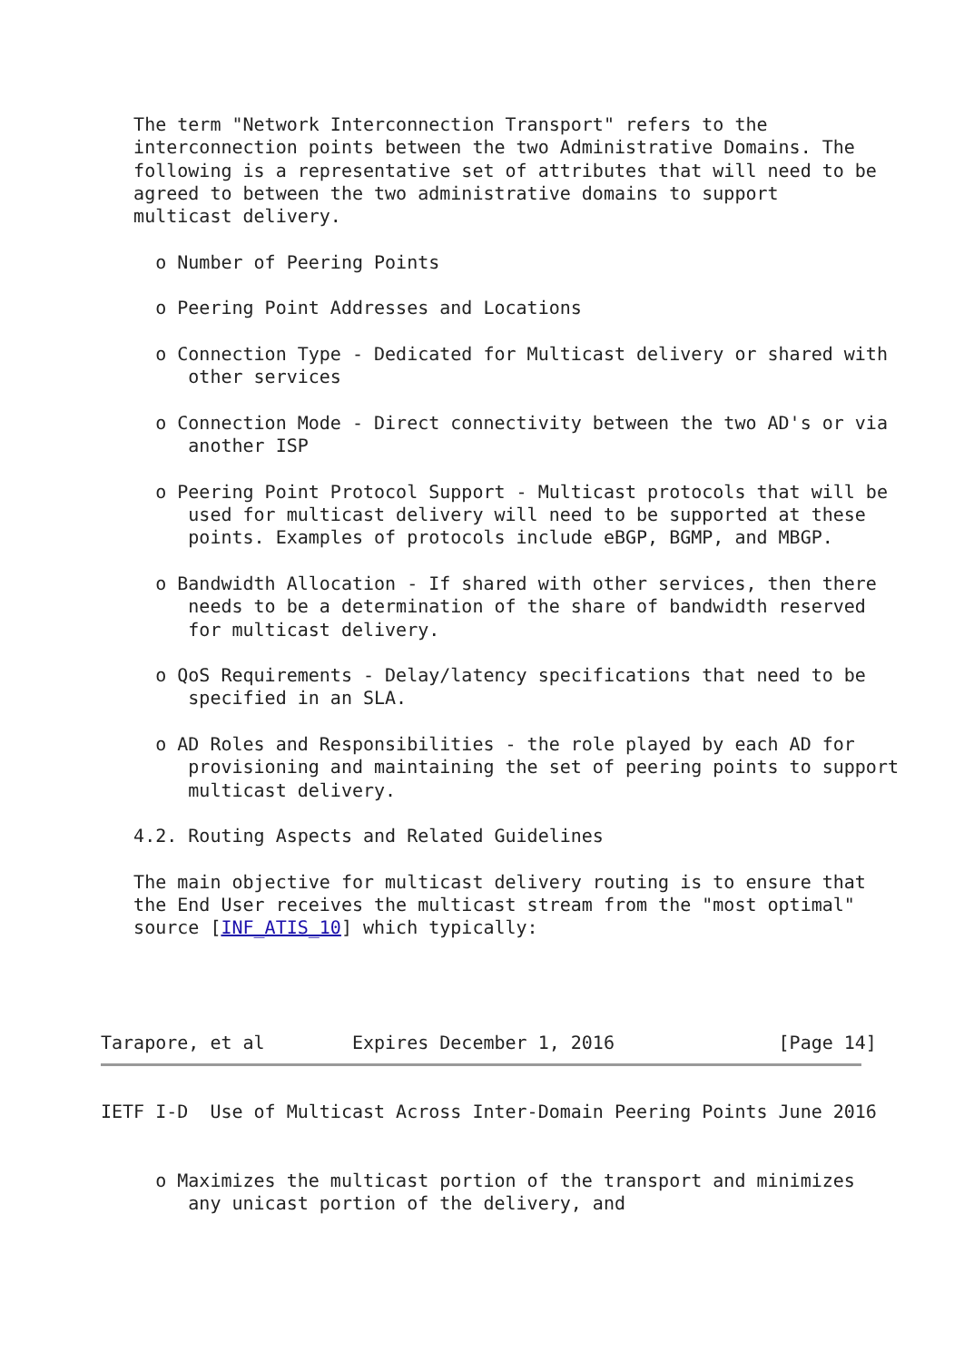The term "Network Interconnection Transport" refers to the
   interconnection points between the two Administrative Domains. The
   following is a representative set of attributes that will need to be
   agreed to between the two administrative domains to support
   multicast delivery.

     o Number of Peering Points

     o Peering Point Addresses and Locations

     o Connection Type - Dedicated for Multicast delivery or shared with
        other services

     o Connection Mode - Direct connectivity between the two AD's or via
        another ISP

     o Peering Point Protocol Support - Multicast protocols that will be
        used for multicast delivery will need to be supported at these
        points. Examples of protocols include eBGP, BGMP, and MBGP.

     o Bandwidth Allocation - If shared with other services, then there
        needs to be a determination of the share of bandwidth reserved
        for multicast delivery.

     o QoS Requirements - Delay/latency specifications that need to be
        specified in an SLA.

     o AD Roles and Responsibilities - the role played by each AD for
        provisioning and maintaining the set of peering points to support
        multicast delivery.

   4.2. Routing Aspects and Related Guidelines

   The main objective for multicast delivery routing is to ensure that
   the End User receives the multicast stream from the "most optimal"
   source [INF_ATIS_10] which typically:




Tarapore, et al        Expires December 1, 2016               [Page 14]
IETF I-D  Use of Multicast Across Inter-Domain Peering Points June 2016


     o Maximizes the multicast portion of the transport and minimizes
        any unicast portion of the delivery, and